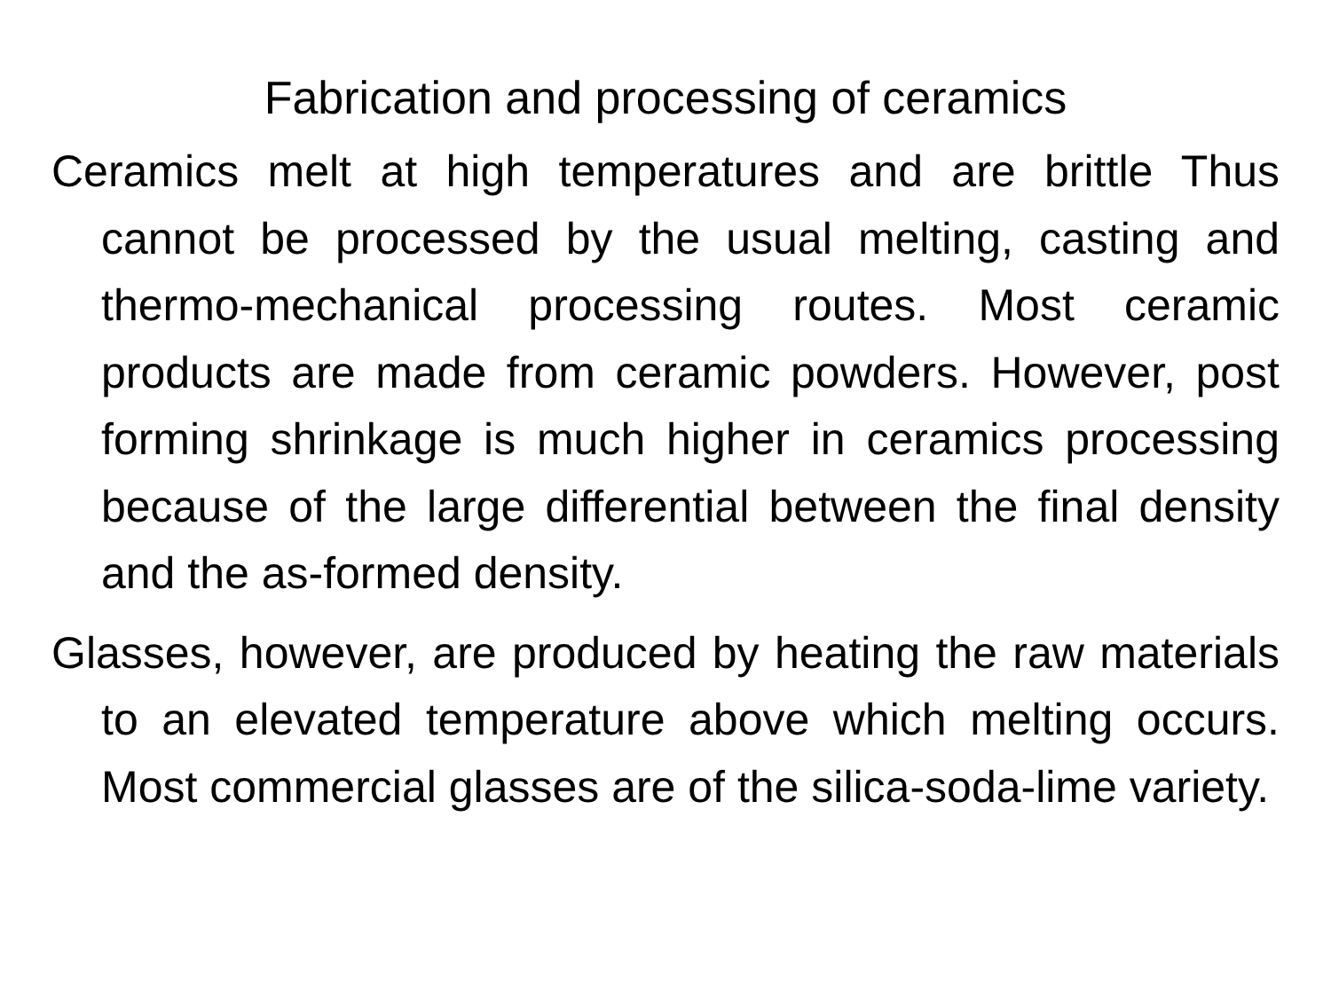Fabrication and processing of ceramics
Ceramics melt at high temperatures and are brittle Thus cannot be processed by the usual melting, casting and thermo-mechanical processing routes. Most ceramic products are made from ceramic powders. However, post forming shrinkage is much higher in ceramics processing because of the large differential between the final density and the as-formed density.
Glasses, however, are produced by heating the raw materials to an elevated temperature above which melting occurs. Most commercial glasses are of the silica-soda-lime variety.